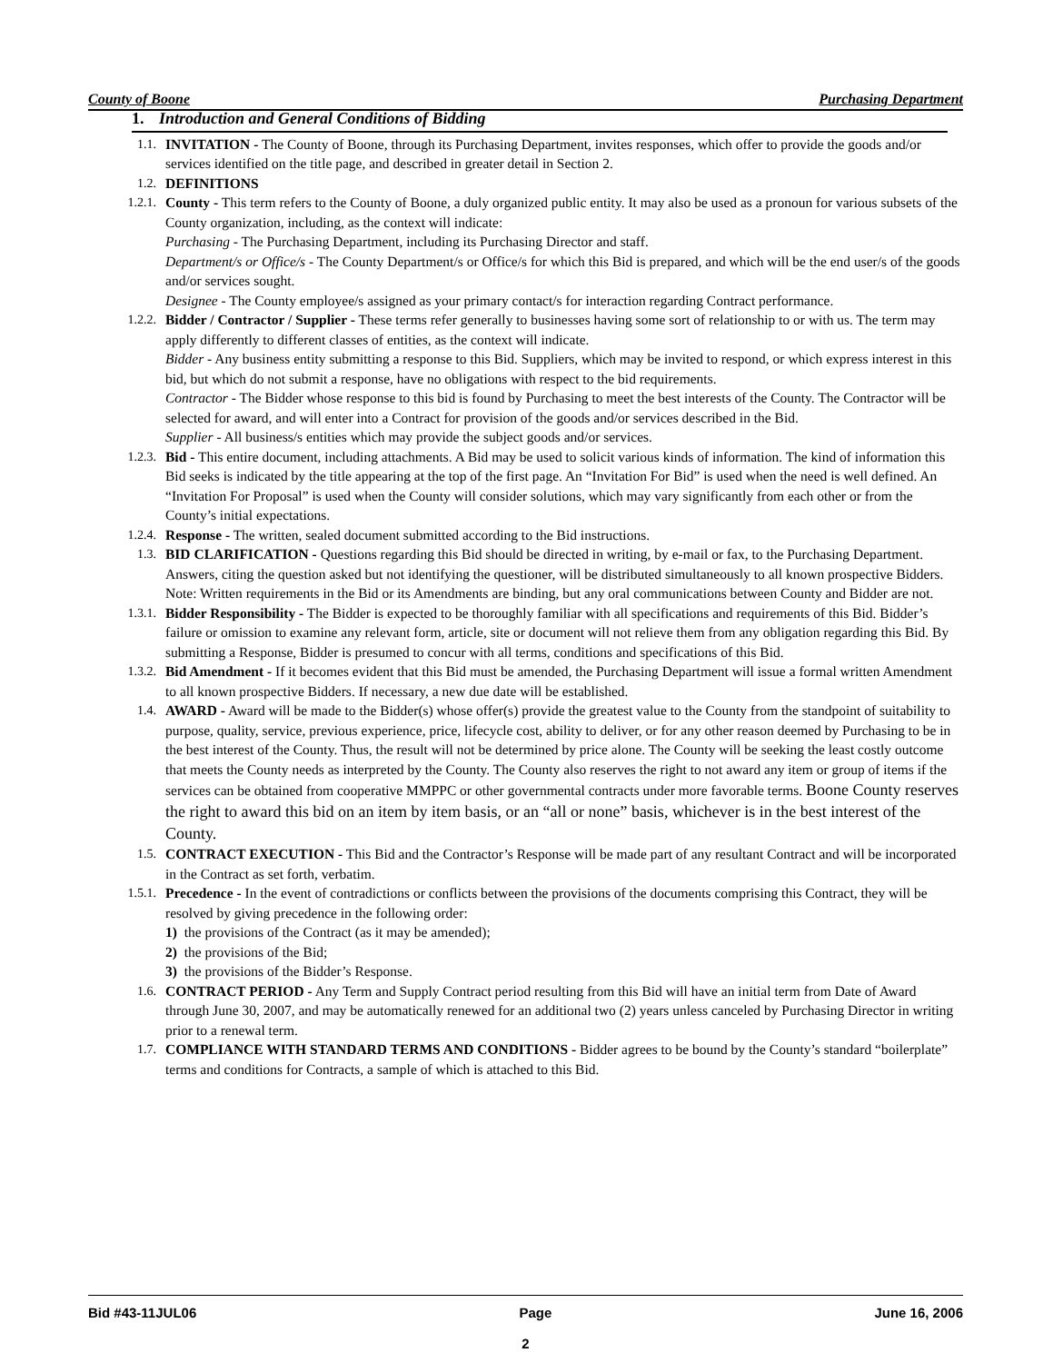County of Boone Purchasing Department
1. Introduction and General Conditions of Bidding
1.1. INVITATION - The County of Boone, through its Purchasing Department, invites responses, which offer to provide the goods and/or services identified on the title page, and described in greater detail in Section 2.
1.2. DEFINITIONS
1.2.1. County - This term refers to the County of Boone, a duly organized public entity. It may also be used as a pronoun for various subsets of the County organization, including, as the context will indicate:
Purchasing - The Purchasing Department, including its Purchasing Director and staff.
Department/s or Office/s - The County Department/s or Office/s for which this Bid is prepared, and which will be the end user/s of the goods and/or services sought.
Designee - The County employee/s assigned as your primary contact/s for interaction regarding Contract performance.
1.2.2. Bidder / Contractor / Supplier - These terms refer generally to businesses having some sort of relationship to or with us. The term may apply differently to different classes of entities, as the context will indicate.
Bidder - Any business entity submitting a response to this Bid. Suppliers, which may be invited to respond, or which express interest in this bid, but which do not submit a response, have no obligations with respect to the bid requirements.
Contractor - The Bidder whose response to this bid is found by Purchasing to meet the best interests of the County. The Contractor will be selected for award, and will enter into a Contract for provision of the goods and/or services described in the Bid.
Supplier - All business/s entities which may provide the subject goods and/or services.
1.2.3. Bid - This entire document, including attachments. A Bid may be used to solicit various kinds of information. The kind of information this Bid seeks is indicated by the title appearing at the top of the first page. An “Invitation For Bid” is used when the need is well defined. An “Invitation For Proposal” is used when the County will consider solutions, which may vary significantly from each other or from the County’s initial expectations.
1.2.4. Response - The written, sealed document submitted according to the Bid instructions.
1.3. BID CLARIFICATION - Questions regarding this Bid should be directed in writing, by e-mail or fax, to the Purchasing Department. Answers, citing the question asked but not identifying the questioner, will be distributed simultaneously to all known prospective Bidders. Note: Written requirements in the Bid or its Amendments are binding, but any oral communications between County and Bidder are not.
1.3.1. Bidder Responsibility - The Bidder is expected to be thoroughly familiar with all specifications and requirements of this Bid. Bidder’s failure or omission to examine any relevant form, article, site or document will not relieve them from any obligation regarding this Bid. By submitting a Response, Bidder is presumed to concur with all terms, conditions and specifications of this Bid.
1.3.2. Bid Amendment - If it becomes evident that this Bid must be amended, the Purchasing Department will issue a formal written Amendment to all known prospective Bidders. If necessary, a new due date will be established.
1.4. AWARD - Award will be made to the Bidder(s) whose offer(s) provide the greatest value to the County from the standpoint of suitability to purpose, quality, service, previous experience, price, lifecycle cost, ability to deliver, or for any other reason deemed by Purchasing to be in the best interest of the County. Thus, the result will not be determined by price alone. The County will be seeking the least costly outcome that meets the County needs as interpreted by the County. The County also reserves the right to not award any item or group of items if the services can be obtained from cooperative MMPPC or other governmental contracts under more favorable terms. Boone County reserves the right to award this bid on an item by item basis, or an “all or none” basis, whichever is in the best interest of the County.
1.5. CONTRACT EXECUTION - This Bid and the Contractor’s Response will be made part of any resultant Contract and will be incorporated in the Contract as set forth, verbatim.
1.5.1. Precedence - In the event of contradictions or conflicts between the provisions of the documents comprising this Contract, they will be resolved by giving precedence in the following order:
1) the provisions of the Contract (as it may be amended);
2) the provisions of the Bid;
3) the provisions of the Bidder’s Response.
1.6. CONTRACT PERIOD - Any Term and Supply Contract period resulting from this Bid will have an initial term from Date of Award through June 30, 2007, and may be automatically renewed for an additional two (2) years unless canceled by Purchasing Director in writing prior to a renewal term.
1.7. COMPLIANCE WITH STANDARD TERMS AND CONDITIONS - Bidder agrees to be bound by the County’s standard “boilerplate” terms and conditions for Contracts, a sample of which is attached to this Bid.
Bid #43-11JUL06 Page June 16, 2006
2